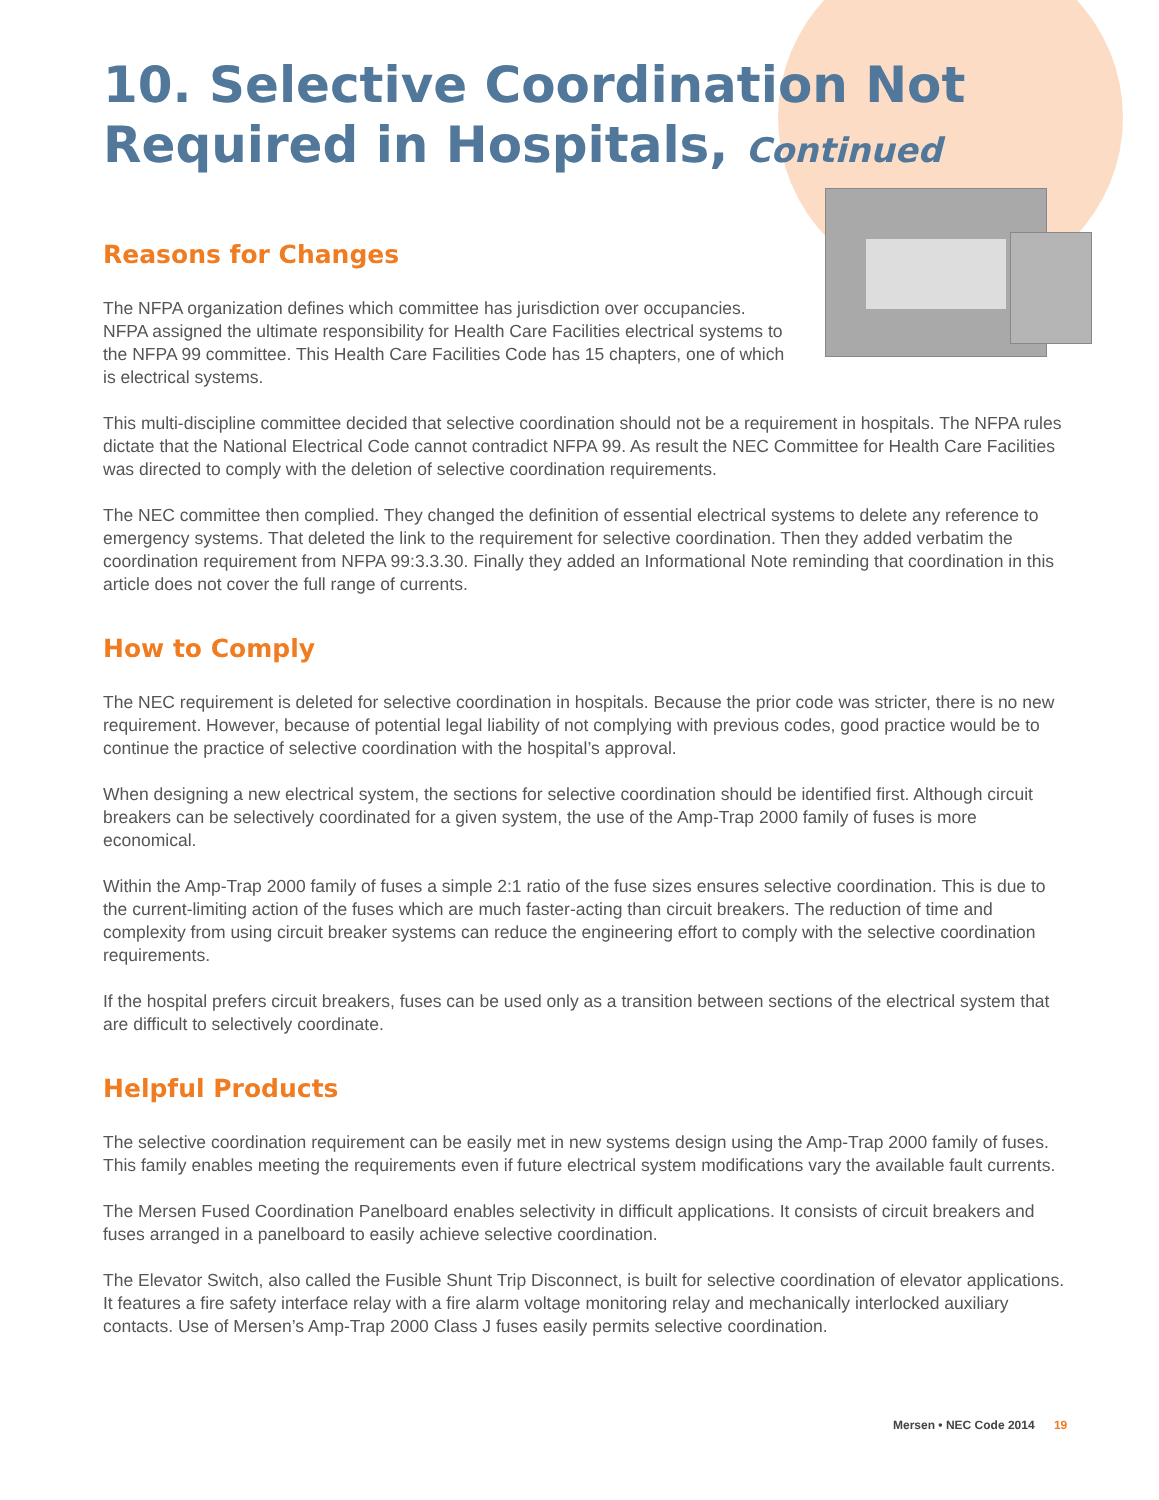10. Selective Coordination Not Required in Hospitals, Continued
Reasons for Changes
The NFPA organization defines which committee has jurisdiction over occupancies. NFPA assigned the ultimate responsibility for Health Care Facilities electrical systems to the NFPA 99 committee. This Health Care Facilities Code has 15 chapters, one of which is electrical systems.
This multi-discipline committee decided that selective coordination should not be a requirement in hospitals. The NFPA rules dictate that the National Electrical Code cannot contradict NFPA 99. As result the NEC Committee for Health Care Facilities was directed to comply with the deletion of selective coordination requirements.
The NEC committee then complied. They changed the definition of essential electrical systems to delete any reference to emergency systems. That deleted the link to the requirement for selective coordination. Then they added verbatim the coordination requirement from NFPA 99:3.3.30. Finally they added an Informational Note reminding that coordination in this article does not cover the full range of currents.
How to Comply
The NEC requirement is deleted for selective coordination in hospitals. Because the prior code was stricter, there is no new requirement. However, because of potential legal liability of not complying with previous codes, good practice would be to continue the practice of selective coordination with the hospital’s approval.
When designing a new electrical system, the sections for selective coordination should be identified first. Although circuit breakers can be selectively coordinated for a given system, the use of the Amp-Trap 2000 family of fuses is more economical.
Within the Amp-Trap 2000 family of fuses a simple 2:1 ratio of the fuse sizes ensures selective coordination. This is due to the current-limiting action of the fuses which are much faster-acting than circuit breakers. The reduction of time and complexity from using circuit breaker systems can reduce the engineering effort to comply with the selective coordination requirements.
If the hospital prefers circuit breakers, fuses can be used only as a transition between sections of the electrical system that are difficult to selectively coordinate.
Helpful Products
The selective coordination requirement can be easily met in new systems design using the Amp-Trap 2000 family of fuses. This family enables meeting the requirements even if future electrical system modifications vary the available fault currents.
The Mersen Fused Coordination Panelboard enables selectivity in difficult applications. It consists of circuit breakers and fuses arranged in a panelboard to easily achieve selective coordination.
The Elevator Switch, also called the Fusible Shunt Trip Disconnect, is built for selective coordination of elevator applications. It features a fire safety interface relay with a fire alarm voltage monitoring relay and mechanically interlocked auxiliary contacts. Use of Mersen’s Amp-Trap 2000 Class J fuses easily permits selective coordination.
Mersen • NEC Code 2014 19